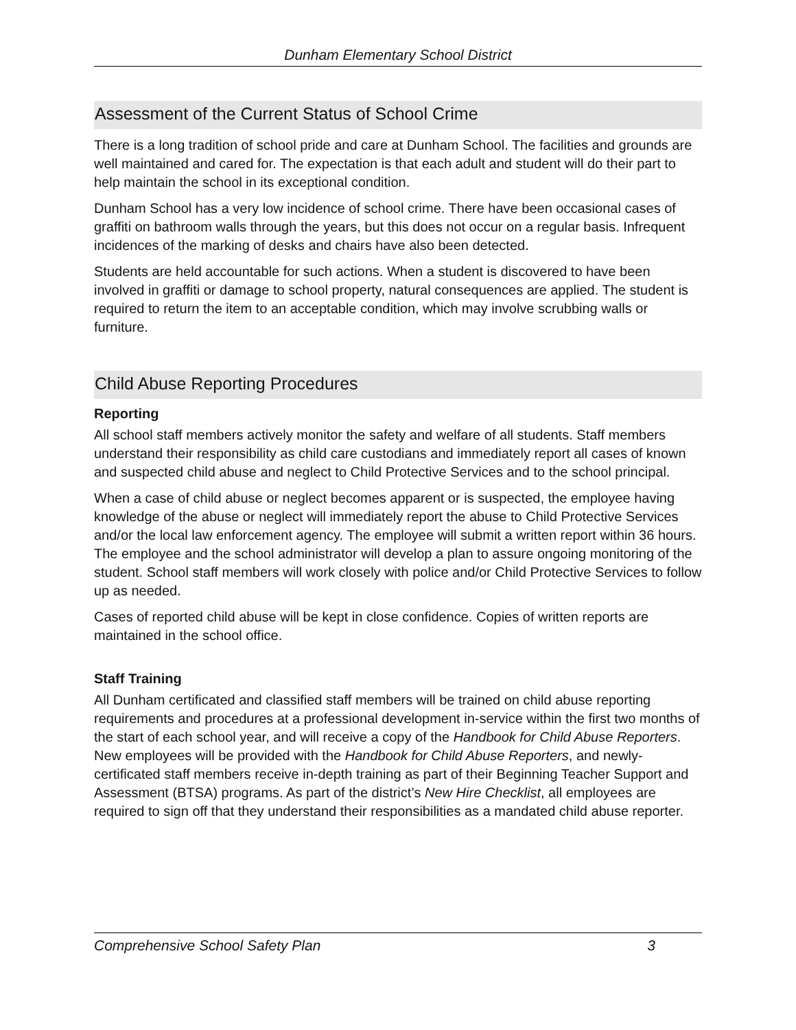Dunham Elementary School District
Assessment of the Current Status of School Crime
There is a long tradition of school pride and care at Dunham School. The facilities and grounds are well maintained and cared for. The expectation is that each adult and student will do their part to help maintain the school in its exceptional condition.
Dunham School has a very low incidence of school crime. There have been occasional cases of graffiti on bathroom walls through the years, but this does not occur on a regular basis. Infrequent incidences of the marking of desks and chairs have also been detected.
Students are held accountable for such actions. When a student is discovered to have been involved in graffiti or damage to school property, natural consequences are applied. The student is required to return the item to an acceptable condition, which may involve scrubbing walls or furniture.
Child Abuse Reporting Procedures
Reporting
All school staff members actively monitor the safety and welfare of all students. Staff members understand their responsibility as child care custodians and immediately report all cases of known and suspected child abuse and neglect to Child Protective Services and to the school principal.
When a case of child abuse or neglect becomes apparent or is suspected, the employee having knowledge of the abuse or neglect will immediately report the abuse to Child Protective Services and/or the local law enforcement agency. The employee will submit a written report within 36 hours. The employee and the school administrator will develop a plan to assure ongoing monitoring of the student. School staff members will work closely with police and/or Child Protective Services to follow up as needed.
Cases of reported child abuse will be kept in close confidence. Copies of written reports are maintained in the school office.
Staff Training
All Dunham certificated and classified staff members will be trained on child abuse reporting requirements and procedures at a professional development in-service within the first two months of the start of each school year, and will receive a copy of the Handbook for Child Abuse Reporters. New employees will be provided with the Handbook for Child Abuse Reporters, and newly-certificated staff members receive in-depth training as part of their Beginning Teacher Support and Assessment (BTSA) programs. As part of the district’s New Hire Checklist, all employees are required to sign off that they understand their responsibilities as a mandated child abuse reporter.
Comprehensive School Safety Plan 3